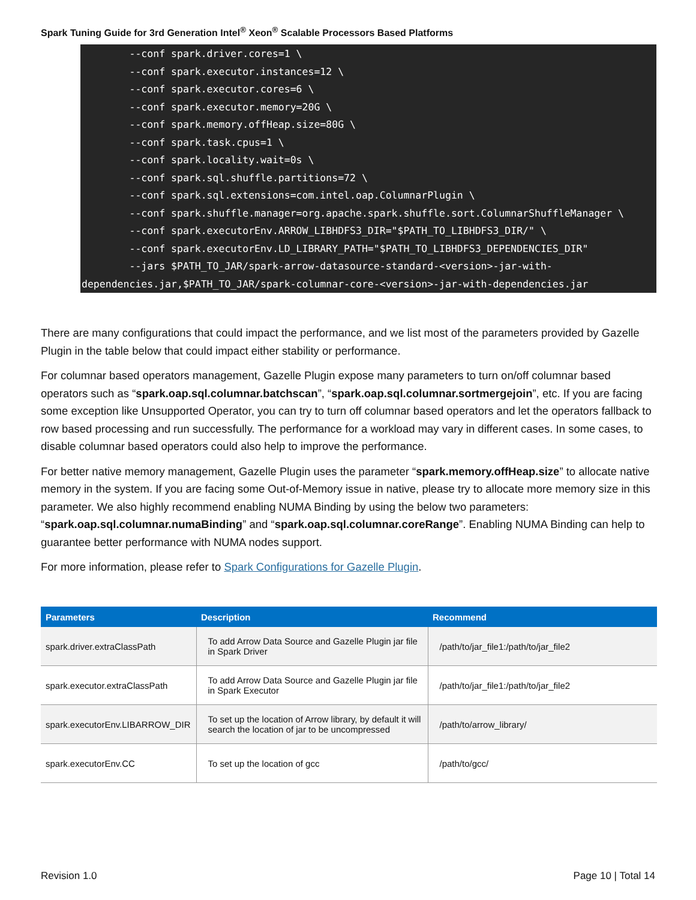Spark Tuning Guide for 3rd Generation Intel<sup>®</sup> Xeon<sup>®</sup> Scalable Processors Based Platforms
--conf spark.driver.cores=1 \ --conf spark.executor.instances=12 \ --conf spark.executor.cores=6 \ --conf spark.executor.memory=20G \ --conf spark.memory.offHeap.size=80G \ --conf spark.task.cpus=1 \ --conf spark.locality.wait=0s \ --conf spark.sql.shuffle.partitions=72 \ --conf spark.sql.extensions=com.intel.oap.ColumnarPlugin \ --conf spark.shuffle.manager=org.apache.spark.shuffle.sort.ColumnarShuffleManager \ --conf spark.executorEnv.ARROW_LIBHDFS3_DIR="$PATH_TO_LIBHDFS3_DIR/" \ --conf spark.executorEnv.LD_LIBRARY_PATH="$PATH_TO_LIBHDFS3_DEPENDENCIES_DIR" --jars $PATH_TO_JAR/spark-arrow-datasource-standard-<version>-jar-with- dependencies.jar,$PATH_TO_JAR/spark-columnar-core-<version>-jar-with-dependencies.jar
There are many configurations that could impact the performance, and we list most of the parameters provided by Gazelle Plugin in the table below that could impact either stability or performance.
For columnar based operators management, Gazelle Plugin expose many parameters to turn on/off columnar based operators such as “spark.oap.sql.columnar.batchscan”, “spark.oap.sql.columnar.sortmergejoin”, etc. If you are facing some exception like Unsupported Operator, you can try to turn off columnar based operators and let the operators fallback to row based processing and run successfully. The performance for a workload may vary in different cases. In some cases, to disable columnar based operators could also help to improve the performance.
For better native memory management, Gazelle Plugin uses the parameter “spark.memory.offHeap.size” to allocate native memory in the system. If you are facing some Out-of-Memory issue in native, please try to allocate more memory size in this parameter. We also highly recommend enabling NUMA Binding by using the below two parameters: “spark.oap.sql.columnar.numaBinding” and “spark.oap.sql.columnar.coreRange”. Enabling NUMA Binding can help to guarantee better performance with NUMA nodes support.
For more information, please refer to Spark Configurations for Gazelle Plugin.
| Parameters | Description | Recommend |
| --- | --- | --- |
| spark.driver.extraClassPath | To add Arrow Data Source and Gazelle Plugin jar file in Spark Driver | /path/to/jar_file1:/path/to/jar_file2 |
| spark.executor.extraClassPath | To add Arrow Data Source and Gazelle Plugin jar file in Spark Executor | /path/to/jar_file1:/path/to/jar_file2 |
| spark.executorEnv.LIBARROW_DIR | To set up the location of Arrow library, by default it will search the location of jar to be uncompressed | /path/to/arrow_library/ |
| spark.executorEnv.CC | To set up the location of gcc | /path/to/gcc/ |
Revision 1.0 Page 10 | Total 14